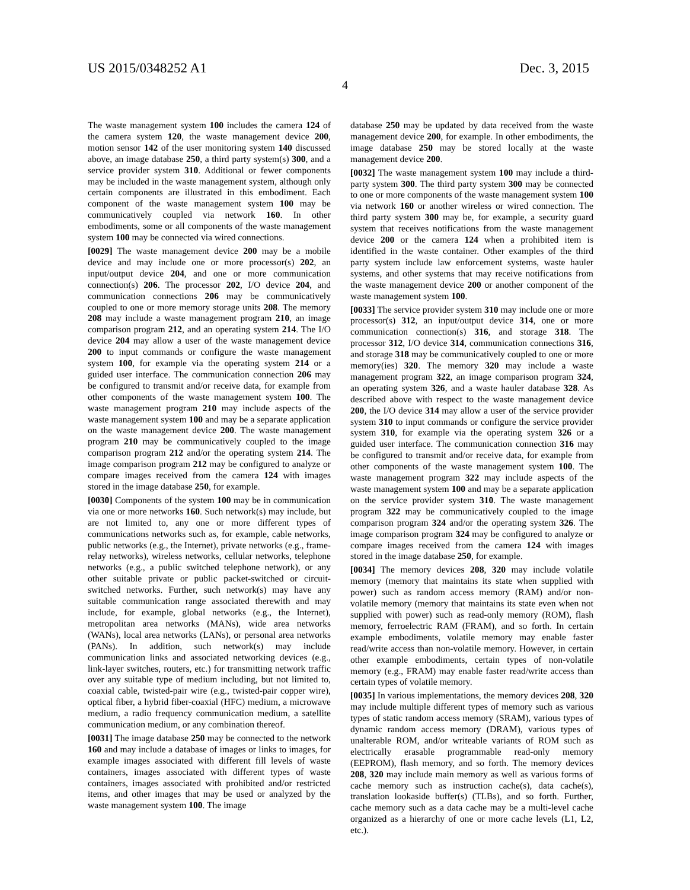US 2015/0348252 A1 Dec. 3, 2015
4
The waste management system 100 includes the camera 124 of the camera system 120, the waste management device 200, motion sensor 142 of the user monitoring system 140 discussed above, an image database 250, a third party system(s) 300, and a service provider system 310. Additional or fewer components may be included in the waste management system, although only certain components are illustrated in this embodiment. Each component of the waste management system 100 may be communicatively coupled via network 160. In other embodiments, some or all components of the waste management system 100 may be connected via wired connections.
[0029] The waste management device 200 may be a mobile device and may include one or more processor(s) 202, an input/output device 204, and one or more communication connection(s) 206. The processor 202, I/O device 204, and communication connections 206 may be communicatively coupled to one or more memory storage units 208. The memory 208 may include a waste management program 210, an image comparison program 212, and an operating system 214. The I/O device 204 may allow a user of the waste management device 200 to input commands or configure the waste management system 100, for example via the operating system 214 or a guided user interface. The communication connection 206 may be configured to transmit and/or receive data, for example from other components of the waste management system 100. The waste management program 210 may include aspects of the waste management system 100 and may be a separate application on the waste management device 200. The waste management program 210 may be communicatively coupled to the image comparison program 212 and/or the operating system 214. The image comparison program 212 may be configured to analyze or compare images received from the camera 124 with images stored in the image database 250, for example.
[0030] Components of the system 100 may be in communication via one or more networks 160. Such network(s) may include, but are not limited to, any one or more different types of communications networks such as, for example, cable networks, public networks (e.g., the Internet), private networks (e.g., frame-relay networks), wireless networks, cellular networks, telephone networks (e.g., a public switched telephone network), or any other suitable private or public packet-switched or circuit-switched networks. Further, such network(s) may have any suitable communication range associated therewith and may include, for example, global networks (e.g., the Internet), metropolitan area networks (MANs), wide area networks (WANs), local area networks (LANs), or personal area networks (PANs). In addition, such network(s) may include communication links and associated networking devices (e.g., link-layer switches, routers, etc.) for transmitting network traffic over any suitable type of medium including, but not limited to, coaxial cable, twisted-pair wire (e.g., twisted-pair copper wire), optical fiber, a hybrid fiber-coaxial (HFC) medium, a microwave medium, a radio frequency communication medium, a satellite communication medium, or any combination thereof.
[0031] The image database 250 may be connected to the network 160 and may include a database of images or links to images, for example images associated with different fill levels of waste containers, images associated with different types of waste containers, images associated with prohibited and/or restricted items, and other images that may be used or analyzed by the waste management system 100. The image
database 250 may be updated by data received from the waste management device 200, for example. In other embodiments, the image database 250 may be stored locally at the waste management device 200.
[0032] The waste management system 100 may include a third-party system 300. The third party system 300 may be connected to one or more components of the waste management system 100 via network 160 or another wireless or wired connection. The third party system 300 may be, for example, a security guard system that receives notifications from the waste management device 200 or the camera 124 when a prohibited item is identified in the waste container. Other examples of the third party system include law enforcement systems, waste hauler systems, and other systems that may receive notifications from the waste management device 200 or another component of the waste management system 100.
[0033] The service provider system 310 may include one or more processor(s) 312, an input/output device 314, one or more communication connection(s) 316, and storage 318. The processor 312, I/O device 314, communication connections 316, and storage 318 may be communicatively coupled to one or more memory(ies) 320. The memory 320 may include a waste management program 322, an image comparison program 324, an operating system 326, and a waste hauler database 328. As described above with respect to the waste management device 200, the I/O device 314 may allow a user of the service provider system 310 to input commands or configure the service provider system 310, for example via the operating system 326 or a guided user interface. The communication connection 316 may be configured to transmit and/or receive data, for example from other components of the waste management system 100. The waste management program 322 may include aspects of the waste management system 100 and may be a separate application on the service provider system 310. The waste management program 322 may be communicatively coupled to the image comparison program 324 and/or the operating system 326. The image comparison program 324 may be configured to analyze or compare images received from the camera 124 with images stored in the image database 250, for example.
[0034] The memory devices 208, 320 may include volatile memory (memory that maintains its state when supplied with power) such as random access memory (RAM) and/or non-volatile memory (memory that maintains its state even when not supplied with power) such as read-only memory (ROM), flash memory, ferroelectric RAM (FRAM), and so forth. In certain example embodiments, volatile memory may enable faster read/write access than non-volatile memory. However, in certain other example embodiments, certain types of non-volatile memory (e.g., FRAM) may enable faster read/write access than certain types of volatile memory.
[0035] In various implementations, the memory devices 208, 320 may include multiple different types of memory such as various types of static random access memory (SRAM), various types of dynamic random access memory (DRAM), various types of unalterable ROM, and/or writeable variants of ROM such as electrically erasable programmable read-only memory (EEPROM), flash memory, and so forth. The memory devices 208, 320 may include main memory as well as various forms of cache memory such as instruction cache(s), data cache(s), translation lookaside buffer(s) (TLBs), and so forth. Further, cache memory such as a data cache may be a multi-level cache organized as a hierarchy of one or more cache levels (L1, L2, etc.).